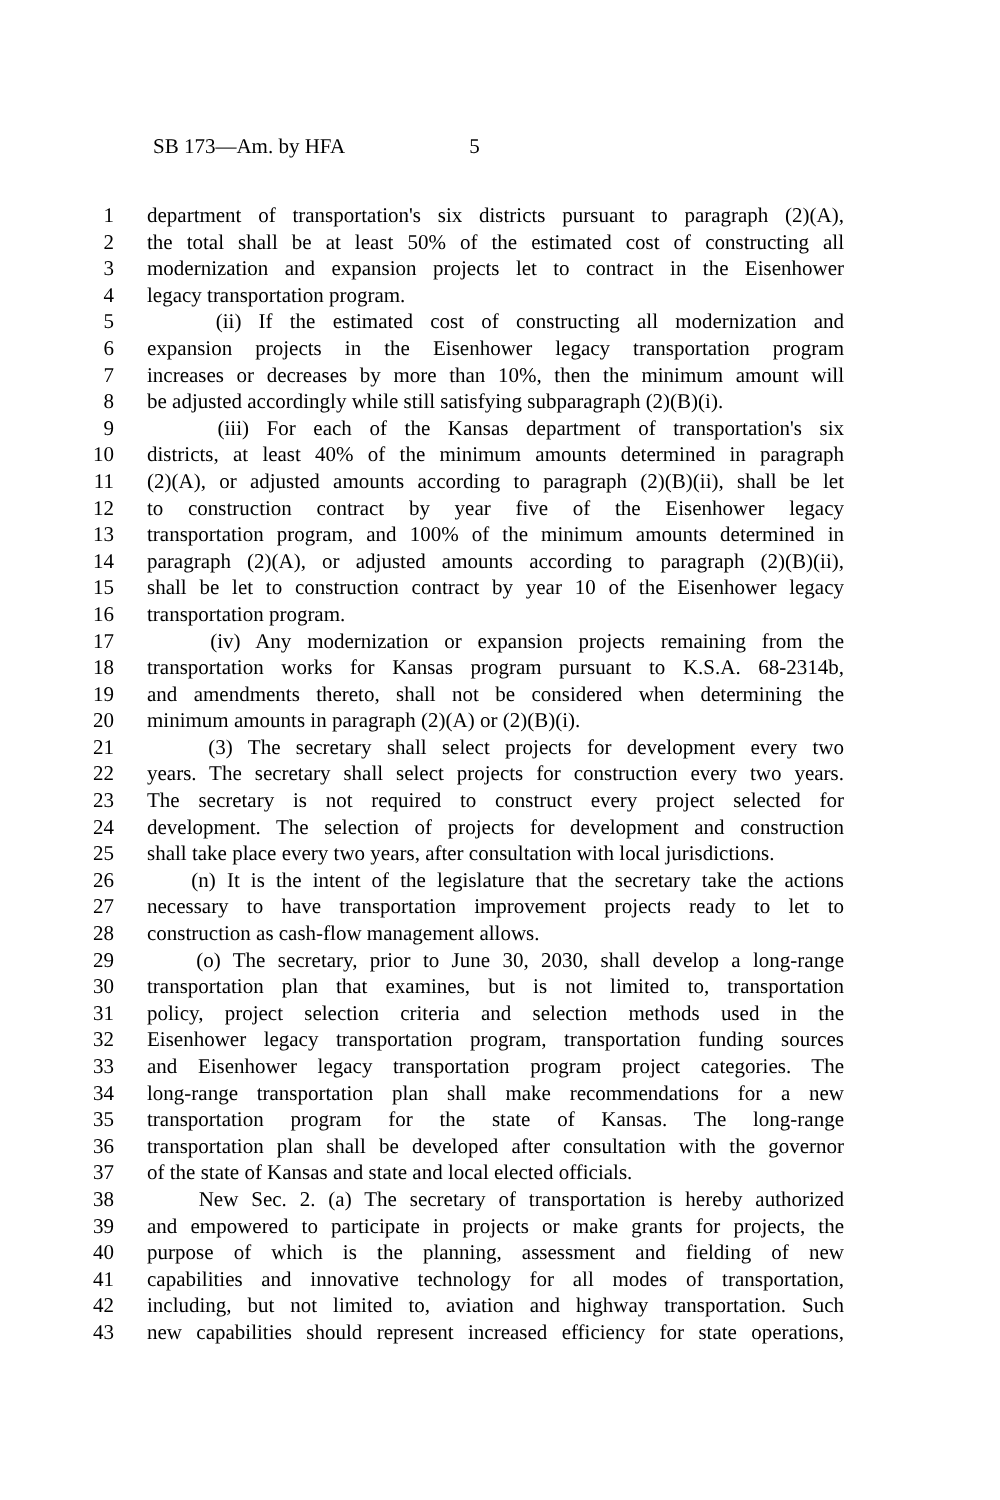SB 173—Am. by HFA 5
1 department of transportation's six districts pursuant to paragraph (2)(A),
2 the total shall be at least 50% of the estimated cost of constructing all
3 modernization and expansion projects let to contract in the Eisenhower
4 legacy transportation program.
5 (ii) If the estimated cost of constructing all modernization and
6 expansion projects in the Eisenhower legacy transportation program
7 increases or decreases by more than 10%, then the minimum amount will
8 be adjusted accordingly while still satisfying subparagraph (2)(B)(i).
9 (iii) For each of the Kansas department of transportation's six
10 districts, at least 40% of the minimum amounts determined in paragraph
11 (2)(A), or adjusted amounts according to paragraph (2)(B)(ii), shall be let
12 to construction contract by year five of the Eisenhower legacy
13 transportation program, and 100% of the minimum amounts determined in
14 paragraph (2)(A), or adjusted amounts according to paragraph (2)(B)(ii),
15 shall be let to construction contract by year 10 of the Eisenhower legacy
16 transportation program.
17 (iv) Any modernization or expansion projects remaining from the
18 transportation works for Kansas program pursuant to K.S.A. 68-2314b,
19 and amendments thereto, shall not be considered when determining the
20 minimum amounts in paragraph (2)(A) or (2)(B)(i).
21 (3) The secretary shall select projects for development every two
22 years. The secretary shall select projects for construction every two years.
23 The secretary is not required to construct every project selected for
24 development. The selection of projects for development and construction
25 shall take place every two years, after consultation with local jurisdictions.
26 (n) It is the intent of the legislature that the secretary take the actions
27 necessary to have transportation improvement projects ready to let to
28 construction as cash-flow management allows.
29 (o) The secretary, prior to June 30, 2030, shall develop a long-range
30 transportation plan that examines, but is not limited to, transportation
31 policy, project selection criteria and selection methods used in the
32 Eisenhower legacy transportation program, transportation funding sources
33 and Eisenhower legacy transportation program project categories. The
34 long-range transportation plan shall make recommendations for a new
35 transportation program for the state of Kansas. The long-range
36 transportation plan shall be developed after consultation with the governor
37 of the state of Kansas and state and local elected officials.
38 New Sec. 2. (a) The secretary of transportation is hereby authorized
39 and empowered to participate in projects or make grants for projects, the
40 purpose of which is the planning, assessment and fielding of new
41 capabilities and innovative technology for all modes of transportation,
42 including, but not limited to, aviation and highway transportation. Such
43 new capabilities should represent increased efficiency for state operations,